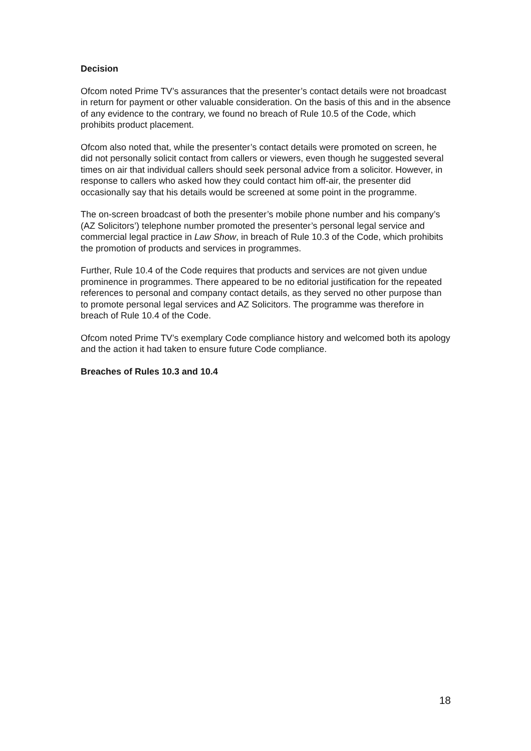Decision
Ofcom noted Prime TV’s assurances that the presenter’s contact details were not broadcast in return for payment or other valuable consideration. On the basis of this and in the absence of any evidence to the contrary, we found no breach of Rule 10.5 of the Code, which prohibits product placement.
Ofcom also noted that, while the presenter’s contact details were promoted on screen, he did not personally solicit contact from callers or viewers, even though he suggested several times on air that individual callers should seek personal advice from a solicitor. However, in response to callers who asked how they could contact him off-air, the presenter did occasionally say that his details would be screened at some point in the programme.
The on-screen broadcast of both the presenter’s mobile phone number and his company’s (AZ Solicitors’) telephone number promoted the presenter’s personal legal service and commercial legal practice in Law Show, in breach of Rule 10.3 of the Code, which prohibits the promotion of products and services in programmes.
Further, Rule 10.4 of the Code requires that products and services are not given undue prominence in programmes. There appeared to be no editorial justification for the repeated references to personal and company contact details, as they served no other purpose than to promote personal legal services and AZ Solicitors. The programme was therefore in breach of Rule 10.4 of the Code.
Ofcom noted Prime TV’s exemplary Code compliance history and welcomed both its apology and the action it had taken to ensure future Code compliance.
Breaches of Rules 10.3 and 10.4
18